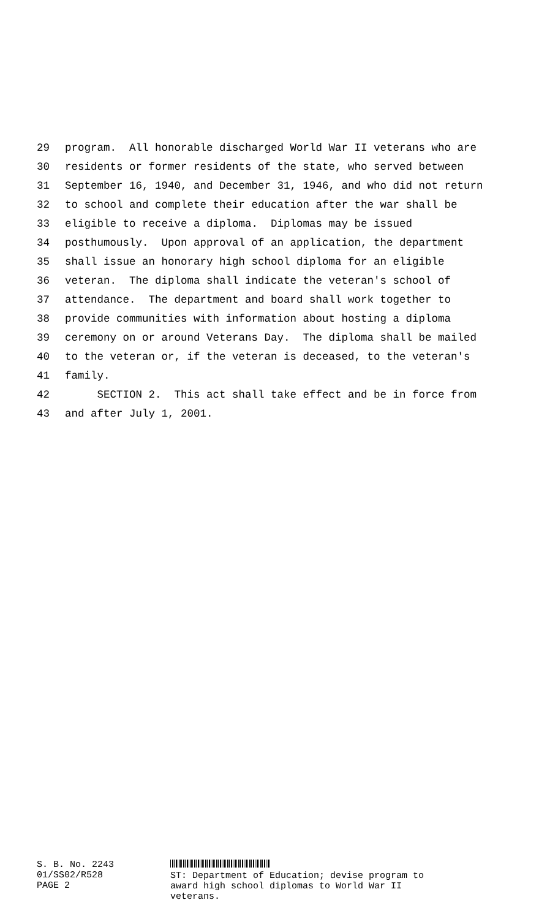29 program. All honorable discharged World War II veterans who are
30 residents or former residents of the state, who served between
31 September 16, 1940, and December 31, 1946, and who did not return
32 to school and complete their education after the war shall be
33 eligible to receive a diploma. Diplomas may be issued
34 posthumously. Upon approval of an application, the department
35 shall issue an honorary high school diploma for an eligible
36 veteran. The diploma shall indicate the veteran's school of
37 attendance. The department and board shall work together to
38 provide communities with information about hosting a diploma
39 ceremony on or around Veterans Day. The diploma shall be mailed
40 to the veteran or, if the veteran is deceased, to the veteran's
41 family.
42 SECTION 2. This act shall take effect and be in force from
43 and after July 1, 2001.
S. B. No. 2243
01/SS02/R528
PAGE 2
ST: Department of Education; devise program to
award high school diplomas to World War II
veterans.